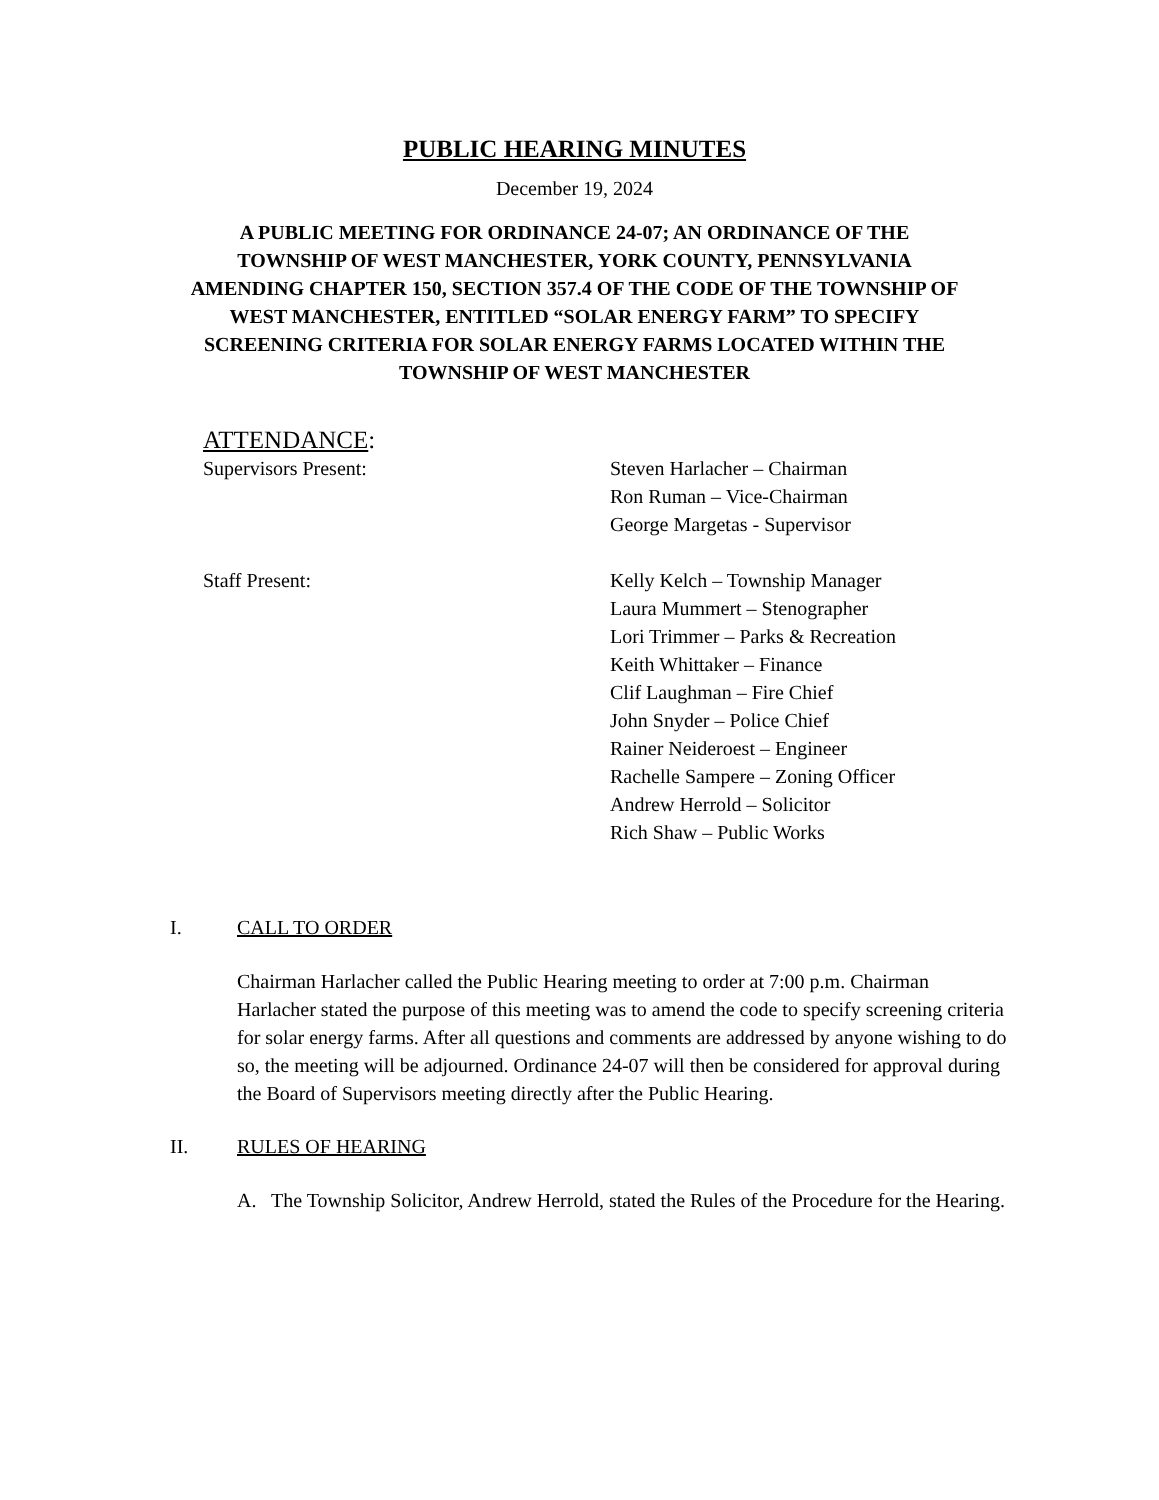PUBLIC HEARING MINUTES
December 19, 2024
A PUBLIC MEETING FOR ORDINANCE 24-07; AN ORDINANCE OF THE
TOWNSHIP OF WEST MANCHESTER, YORK COUNTY, PENNSYLVANIA
AMENDING CHAPTER 150, SECTION 357.4 OF THE CODE OF THE TOWNSHIP OF
WEST MANCHESTER, ENTITLED “SOLAR ENERGY FARM” TO SPECIFY
SCREENING CRITERIA FOR SOLAR ENERGY FARMS LOCATED WITHIN THE
TOWNSHIP OF WEST MANCHESTER
ATTENDANCE:
Supervisors Present: Steven Harlacher – Chairman
Ron Ruman – Vice-Chairman
George Margetas - Supervisor
Staff Present: Kelly Kelch – Township Manager
Laura Mummert – Stenographer
Lori Trimmer – Parks & Recreation
Keith Whittaker – Finance
Clif Laughman – Fire Chief
John Snyder – Police Chief
Rainer Neideroest – Engineer
Rachelle Sampere – Zoning Officer
Andrew Herrold – Solicitor
Rich Shaw – Public Works
I. CALL TO ORDER
Chairman Harlacher called the Public Hearing meeting to order at 7:00 p.m. Chairman Harlacher stated the purpose of this meeting was to amend the code to specify screening criteria for solar energy farms. After all questions and comments are addressed by anyone wishing to do so, the meeting will be adjourned. Ordinance 24-07 will then be considered for approval during the Board of Supervisors meeting directly after the Public Hearing.
II. RULES OF HEARING
A. The Township Solicitor, Andrew Herrold, stated the Rules of the Procedure for the Hearing.